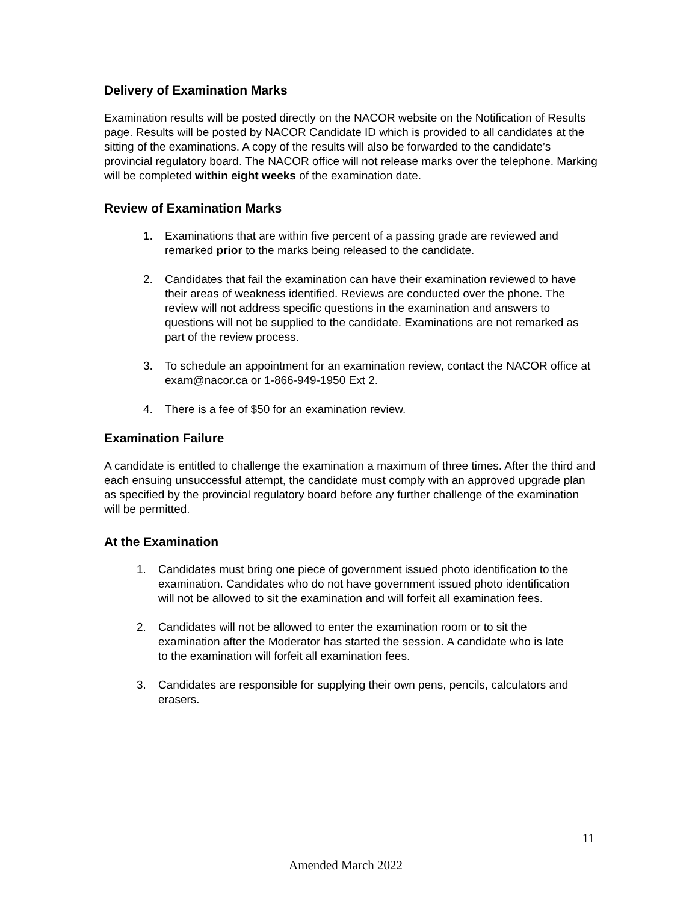Delivery of Examination Marks
Examination results will be posted directly on the NACOR website on the Notification of Results page. Results will be posted by NACOR Candidate ID which is provided to all candidates at the sitting of the examinations. A copy of the results will also be forwarded to the candidate’s provincial regulatory board. The NACOR office will not release marks over the telephone. Marking will be completed within eight weeks of the examination date.
Review of Examination Marks
1. Examinations that are within five percent of a passing grade are reviewed and remarked prior to the marks being released to the candidate.
2. Candidates that fail the examination can have their examination reviewed to have their areas of weakness identified. Reviews are conducted over the phone. The review will not address specific questions in the examination and answers to questions will not be supplied to the candidate. Examinations are not remarked as part of the review process.
3. To schedule an appointment for an examination review, contact the NACOR office at exam@nacor.ca or 1-866-949-1950 Ext 2.
4. There is a fee of $50 for an examination review.
Examination Failure
A candidate is entitled to challenge the examination a maximum of three times. After the third and each ensuing unsuccessful attempt, the candidate must comply with an approved upgrade plan as specified by the provincial regulatory board before any further challenge of the examination will be permitted.
At the Examination
1. Candidates must bring one piece of government issued photo identification to the examination. Candidates who do not have government issued photo identification will not be allowed to sit the examination and will forfeit all examination fees.
2. Candidates will not be allowed to enter the examination room or to sit the examination after the Moderator has started the session. A candidate who is late to the examination will forfeit all examination fees.
3. Candidates are responsible for supplying their own pens, pencils, calculators and erasers.
11
Amended March 2022